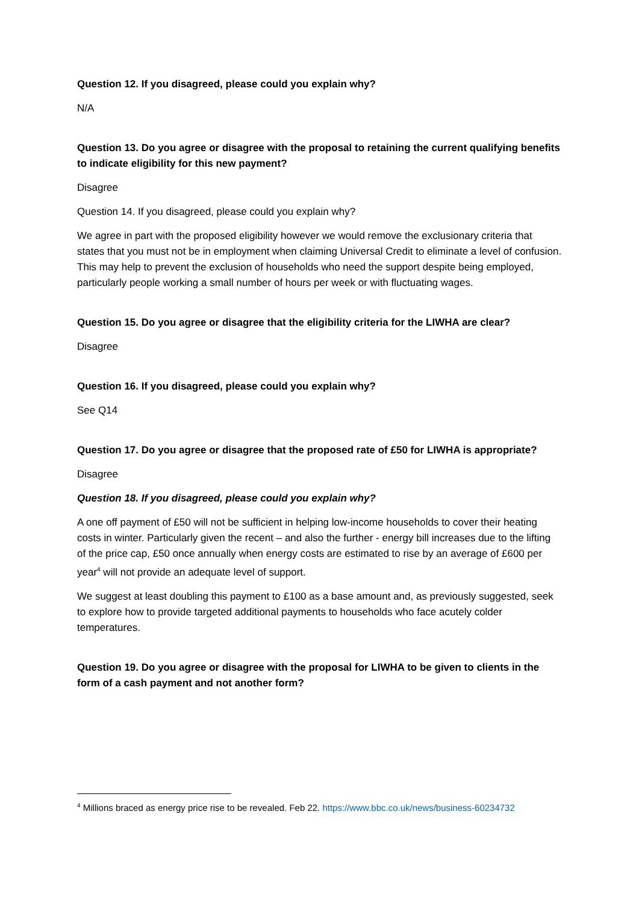Question 12. If you disagreed, please could you explain why?
N/A
Question 13. Do you agree or disagree with the proposal to retaining the current qualifying benefits to indicate eligibility for this new payment?
Disagree
Question 14. If you disagreed, please could you explain why?
We agree in part with the proposed eligibility however we would remove the exclusionary criteria that states that you must not be in employment when claiming Universal Credit to eliminate a level of confusion. This may help to prevent the exclusion of households who need the support despite being employed, particularly people working a small number of hours per week or with fluctuating wages.
Question 15. Do you agree or disagree that the eligibility criteria for the LIWHA are clear?
Disagree
Question 16. If you disagreed, please could you explain why?
See Q14
Question 17. Do you agree or disagree that the proposed rate of £50 for LIWHA is appropriate?
Disagree
Question 18. If you disagreed, please could you explain why?
A one off payment of £50 will not be sufficient in helping low-income households to cover their heating costs in winter. Particularly given the recent – and also the further - energy bill increases due to the lifting of the price cap, £50 once annually when energy costs are estimated to rise by an average of £600 per year<sup>4</sup> will not provide an adequate level of support.
We suggest at least doubling this payment to £100 as a base amount and, as previously suggested, seek to explore how to provide targeted additional payments to households who face acutely colder temperatures.
Question 19. Do you agree or disagree with the proposal for LIWHA to be given to clients in the form of a cash payment and not another form?
<sup>4</sup> Millions braced as energy price rise to be revealed. Feb 22. https://www.bbc.co.uk/news/business-60234732